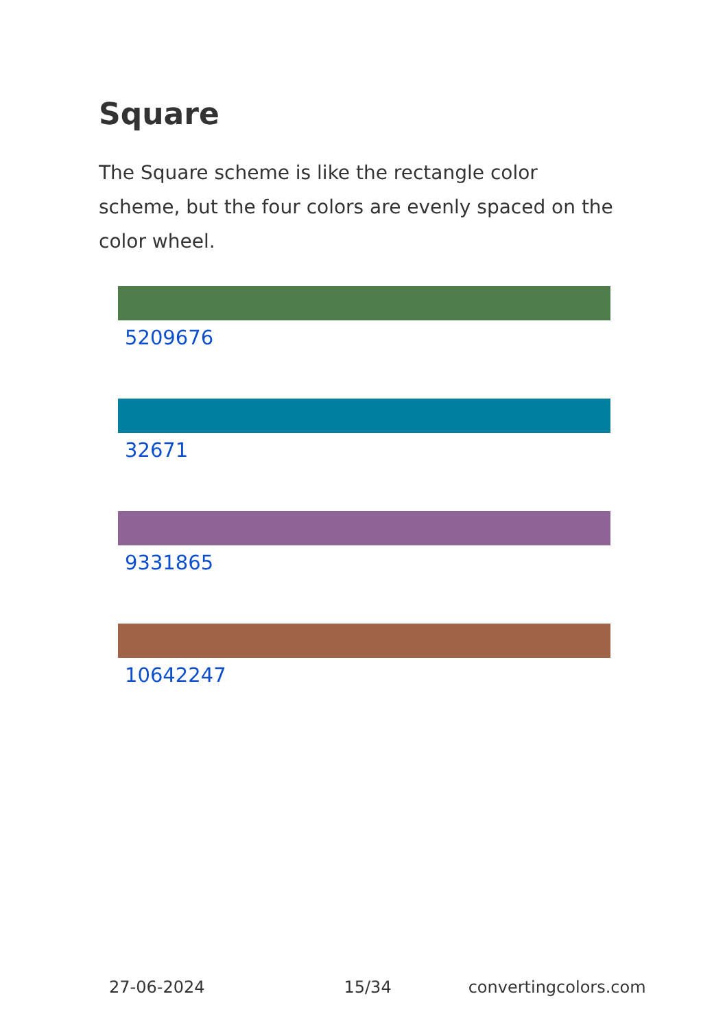Square
The Square scheme is like the rectangle color scheme, but the four colors are evenly spaced on the color wheel.
5209676
32671
9331865
10642247
27-06-2024 15/34 convertingcolors.com